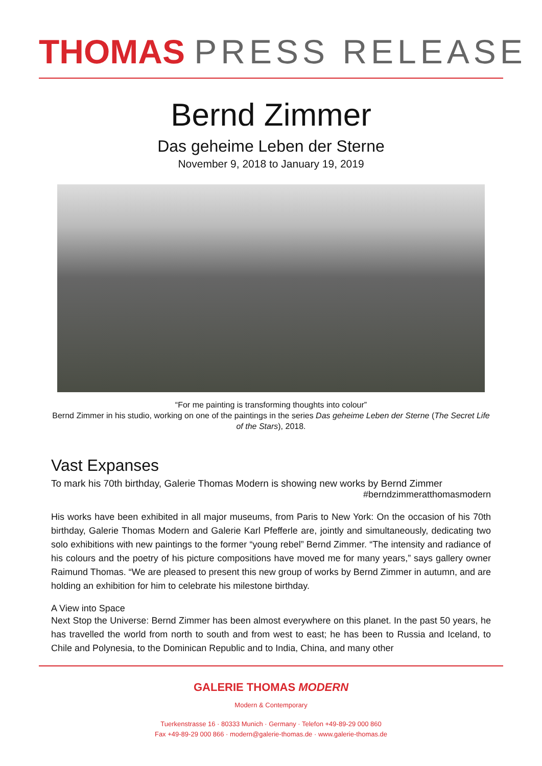THOMAS PRESS RELEASE
Bernd Zimmer
Das geheime Leben der Sterne
November 9, 2018 to January 19, 2019
“For me painting is transforming thoughts into colour”
Bernd Zimmer in his studio, working on one of the paintings in the series Das geheime Leben der Sterne (The Secret Life of the Stars), 2018.
Vast Expanses
To mark his 70th birthday, Galerie Thomas Modern is showing new works by Bernd Zimmer
#berndzimmeratthomasmodern
His works have been exhibited in all major museums, from Paris to New York: On the occasion of his 70th birthday, Galerie Thomas Modern and Galerie Karl Pfefferle are, jointly and simultaneously, dedicating two solo exhibitions with new paintings to the former “young rebel” Bernd Zimmer. “The intensity and radiance of his colours and the poetry of his picture compositions have moved me for many years,” says gallery owner Raimund Thomas. “We are pleased to present this new group of works by Bernd Zimmer in autumn, and are holding an exhibition for him to celebrate his milestone birthday.
A View into Space
Next Stop the Universe: Bernd Zimmer has been almost everywhere on this planet. In the past 50 years, he has travelled the world from north to south and from west to east; he has been to Russia and Iceland, to Chile and Polynesia, to the Dominican Republic and to India, China, and many other
GALERIE THOMAS MODERN
Modern & Contemporary
Tuerkenstrasse 16 · 80333 Munich · Germany · Telefon +49-89-29 000 860
Fax +49-89-29 000 866 · modern@galerie-thomas.de · www.galerie-thomas.de